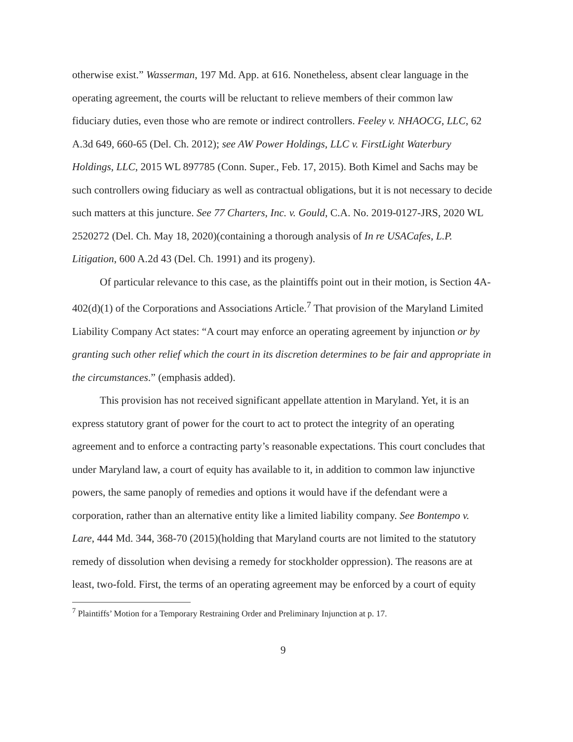otherwise exist.” Wasserman, 197 Md. App. at 616. Nonetheless, absent clear language in the operating agreement, the courts will be reluctant to relieve members of their common law fiduciary duties, even those who are remote or indirect controllers. Feeley v. NHAOCG, LLC, 62 A.3d 649, 660-65 (Del. Ch. 2012); see AW Power Holdings, LLC v. FirstLight Waterbury Holdings, LLC, 2015 WL 897785 (Conn. Super., Feb. 17, 2015). Both Kimel and Sachs may be such controllers owing fiduciary as well as contractual obligations, but it is not necessary to decide such matters at this juncture. See 77 Charters, Inc. v. Gould, C.A. No. 2019-0127-JRS, 2020 WL 2520272 (Del. Ch. May 18, 2020)(containing a thorough analysis of In re USACafes, L.P. Litigation, 600 A.2d 43 (Del. Ch. 1991) and its progeny).
Of particular relevance to this case, as the plaintiffs point out in their motion, is Section 4A-402(d)(1) of the Corporations and Associations Article.<sup>7</sup> That provision of the Maryland Limited Liability Company Act states: “A court may enforce an operating agreement by injunction or by granting such other relief which the court in its discretion determines to be fair and appropriate in the circumstances.” (emphasis added).
This provision has not received significant appellate attention in Maryland. Yet, it is an express statutory grant of power for the court to act to protect the integrity of an operating agreement and to enforce a contracting party’s reasonable expectations. This court concludes that under Maryland law, a court of equity has available to it, in addition to common law injunctive powers, the same panoply of remedies and options it would have if the defendant were a corporation, rather than an alternative entity like a limited liability company. See Bontempo v. Lare, 444 Md. 344, 368-70 (2015)(holding that Maryland courts are not limited to the statutory remedy of dissolution when devising a remedy for stockholder oppression). The reasons are at least, two-fold. First, the terms of an operating agreement may be enforced by a court of equity
<sup>7</sup> Plaintiffs’ Motion for a Temporary Restraining Order and Preliminary Injunction at p. 17.
9